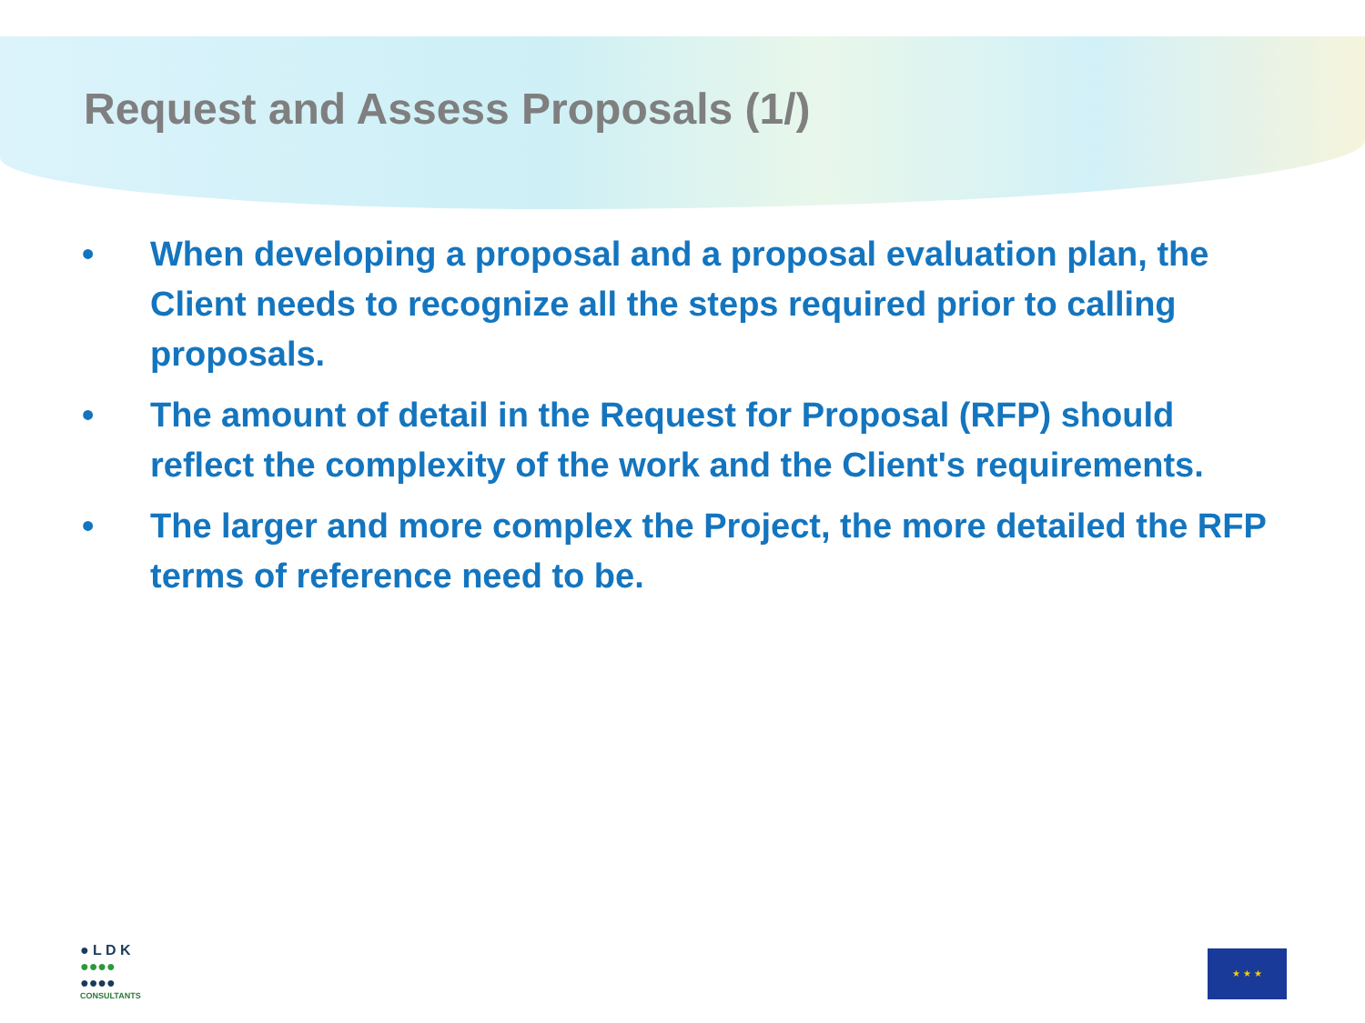Request and Assess Proposals (1/)
• When developing a proposal and a proposal evaluation plan, the Client needs to recognize all the steps required prior to calling proposals.
• The amount of detail in the Request for Proposal (RFP) should reflect the complexity of the work and the Client's requirements.
• The larger and more complex the Project, the more detailed the RFP terms of reference need to be.
● L D K
●●●●
●●●●
CONSULTANTS
★ ★ ★